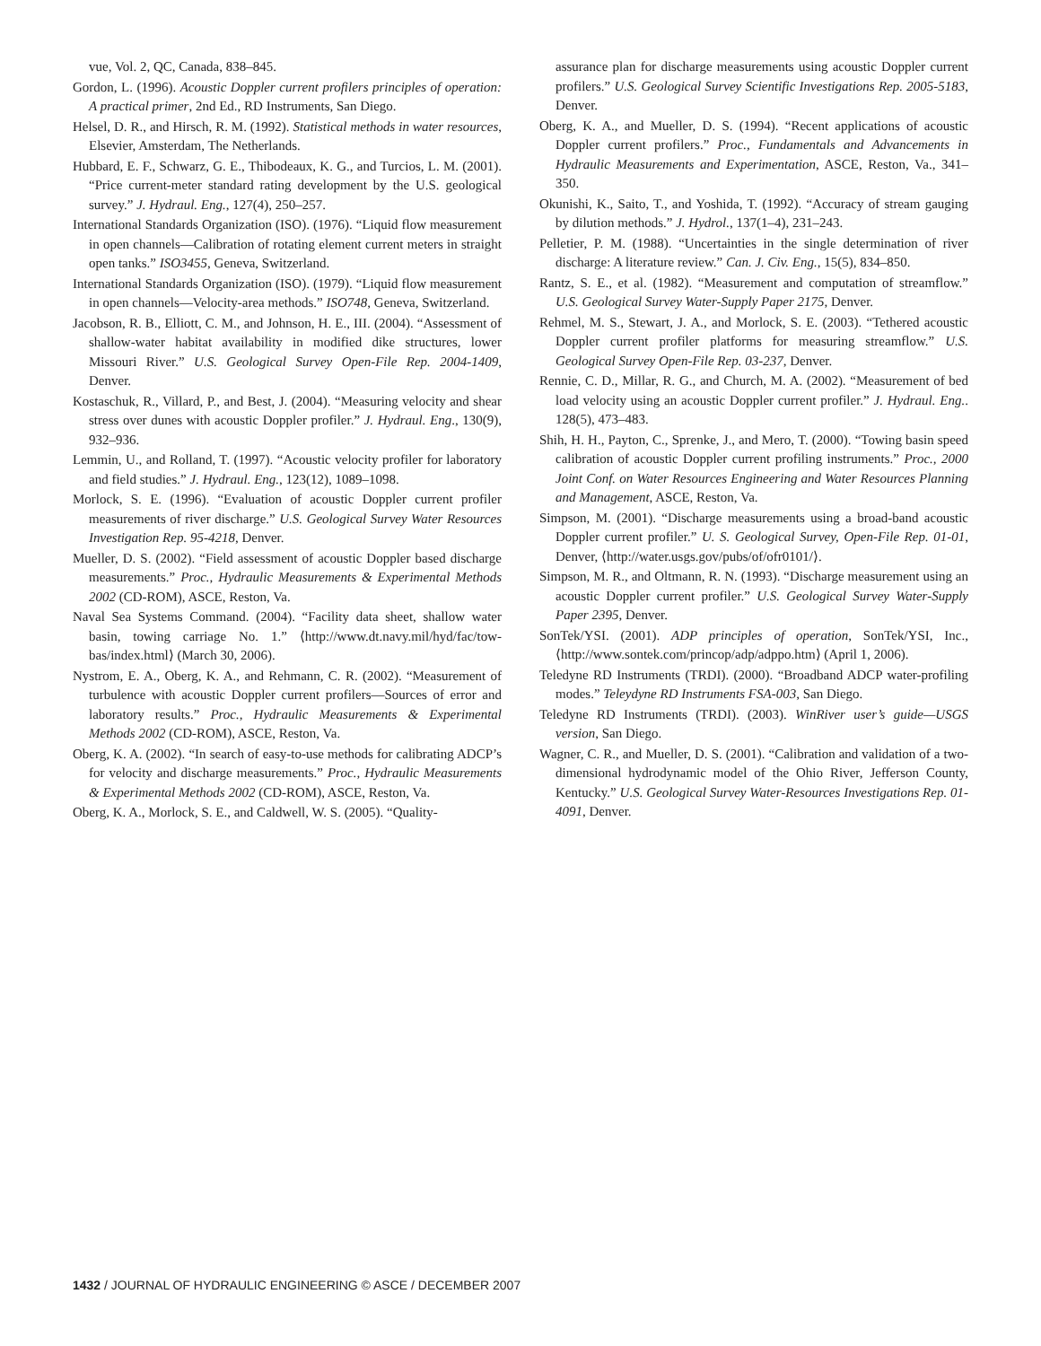vue, Vol. 2, QC, Canada, 838–845.
Gordon, L. (1996). Acoustic Doppler current profilers principles of operation: A practical primer, 2nd Ed., RD Instruments, San Diego.
Helsel, D. R., and Hirsch, R. M. (1992). Statistical methods in water resources, Elsevier, Amsterdam, The Netherlands.
Hubbard, E. F., Schwarz, G. E., Thibodeaux, K. G., and Turcios, L. M. (2001). “Price current-meter standard rating development by the U.S. geological survey.” J. Hydraul. Eng., 127(4), 250–257.
International Standards Organization (ISO). (1976). “Liquid flow measurement in open channels—Calibration of rotating element current meters in straight open tanks.” ISO3455, Geneva, Switzerland.
International Standards Organization (ISO). (1979). “Liquid flow measurement in open channels—Velocity-area methods.” ISO748, Geneva, Switzerland.
Jacobson, R. B., Elliott, C. M., and Johnson, H. E., III. (2004). “Assessment of shallow-water habitat availability in modified dike structures, lower Missouri River.” U.S. Geological Survey Open-File Rep. 2004-1409, Denver.
Kostaschuk, R., Villard, P., and Best, J. (2004). “Measuring velocity and shear stress over dunes with acoustic Doppler profiler.” J. Hydraul. Eng., 130(9), 932–936.
Lemmin, U., and Rolland, T. (1997). “Acoustic velocity profiler for laboratory and field studies.” J. Hydraul. Eng., 123(12), 1089–1098.
Morlock, S. E. (1996). “Evaluation of acoustic Doppler current profiler measurements of river discharge.” U.S. Geological Survey Water Resources Investigation Rep. 95-4218, Denver.
Mueller, D. S. (2002). “Field assessment of acoustic Doppler based discharge measurements.” Proc., Hydraulic Measurements & Experimental Methods 2002 (CD-ROM), ASCE, Reston, Va.
Naval Sea Systems Command. (2004). “Facility data sheet, shallow water basin, towing carriage No. 1.” ⟨http://www.dt.navy.mil/hyd/fac/tow-bas/index.html⟩ (March 30, 2006).
Nystrom, E. A., Oberg, K. A., and Rehmann, C. R. (2002). “Measurement of turbulence with acoustic Doppler current profilers—Sources of error and laboratory results.” Proc., Hydraulic Measurements & Experimental Methods 2002 (CD-ROM), ASCE, Reston, Va.
Oberg, K. A. (2002). “In search of easy-to-use methods for calibrating ADCP’s for velocity and discharge measurements.” Proc., Hydraulic Measurements & Experimental Methods 2002 (CD-ROM), ASCE, Reston, Va.
Oberg, K. A., Morlock, S. E., and Caldwell, W. S. (2005). “Quality-
assurance plan for discharge measurements using acoustic Doppler current profilers.” U.S. Geological Survey Scientific Investigations Rep. 2005-5183, Denver.
Oberg, K. A., and Mueller, D. S. (1994). “Recent applications of acoustic Doppler current profilers.” Proc., Fundamentals and Advancements in Hydraulic Measurements and Experimentation, ASCE, Reston, Va., 341–350.
Okunishi, K., Saito, T., and Yoshida, T. (1992). “Accuracy of stream gauging by dilution methods.” J. Hydrol., 137(1–4), 231–243.
Pelletier, P. M. (1988). “Uncertainties in the single determination of river discharge: A literature review.” Can. J. Civ. Eng., 15(5), 834–850.
Rantz, S. E., et al. (1982). “Measurement and computation of streamflow.” U.S. Geological Survey Water-Supply Paper 2175, Denver.
Rehmel, M. S., Stewart, J. A., and Morlock, S. E. (2003). “Tethered acoustic Doppler current profiler platforms for measuring streamflow.” U.S. Geological Survey Open-File Rep. 03-237, Denver.
Rennie, C. D., Millar, R. G., and Church, M. A. (2002). “Measurement of bed load velocity using an acoustic Doppler current profiler.” J. Hydraul. Eng.. 128(5), 473–483.
Shih, H. H., Payton, C., Sprenke, J., and Mero, T. (2000). “Towing basin speed calibration of acoustic Doppler current profiling instruments.” Proc., 2000 Joint Conf. on Water Resources Engineering and Water Resources Planning and Management, ASCE, Reston, Va.
Simpson, M. (2001). “Discharge measurements using a broad-band acoustic Doppler current profiler.” U. S. Geological Survey, Open-File Rep. 01-01, Denver, ⟨http://water.usgs.gov/pubs/of/ofr0101/⟩.
Simpson, M. R., and Oltmann, R. N. (1993). “Discharge measurement using an acoustic Doppler current profiler.” U.S. Geological Survey Water-Supply Paper 2395, Denver.
SonTek/YSI. (2001). ADP principles of operation, SonTek/YSI, Inc., ⟨http://www.sontek.com/princop/adp/adppo.htm⟩ (April 1, 2006).
Teledyne RD Instruments (TRDI). (2000). “Broadband ADCP water-profiling modes.” Teleydyne RD Instruments FSA-003, San Diego.
Teledyne RD Instruments (TRDI). (2003). WinRiver user’s guide—USGS version, San Diego.
Wagner, C. R., and Mueller, D. S. (2001). “Calibration and validation of a two-dimensional hydrodynamic model of the Ohio River, Jefferson County, Kentucky.” U.S. Geological Survey Water-Resources Investigations Rep. 01-4091, Denver.
1432 / JOURNAL OF HYDRAULIC ENGINEERING © ASCE / DECEMBER 2007